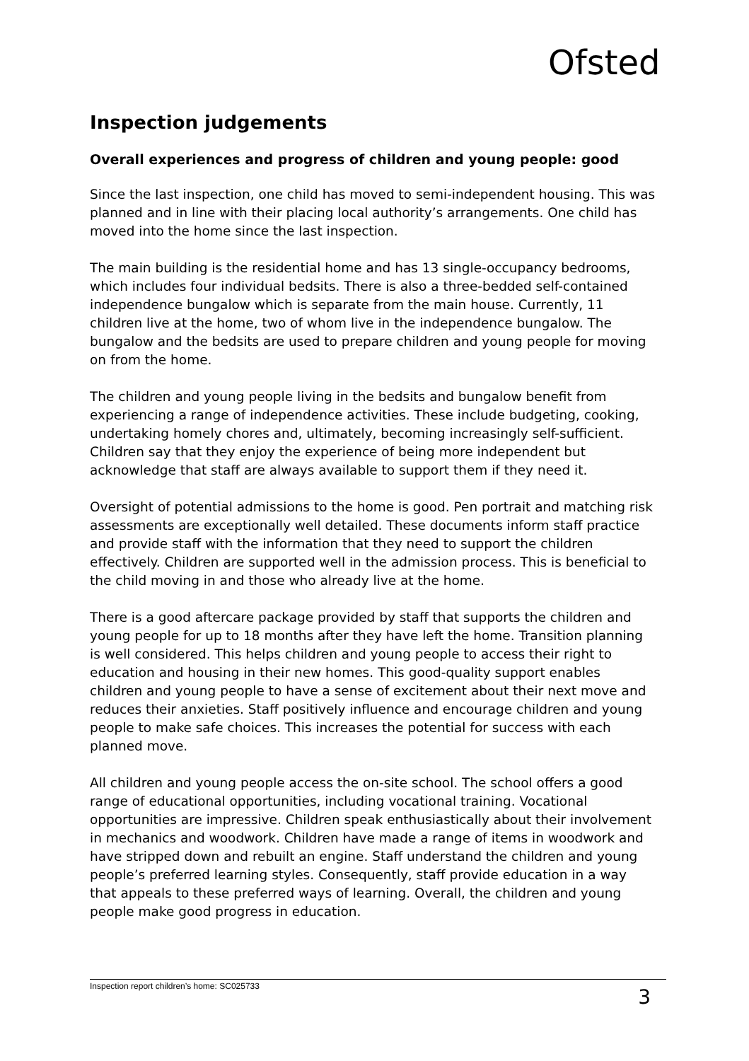Ofsted
Inspection judgements
Overall experiences and progress of children and young people: good
Since the last inspection, one child has moved to semi-independent housing. This was planned and in line with their placing local authority’s arrangements. One child has moved into the home since the last inspection.
The main building is the residential home and has 13 single-occupancy bedrooms, which includes four individual bedsits. There is also a three-bedded self-contained independence bungalow which is separate from the main house. Currently, 11 children live at the home, two of whom live in the independence bungalow. The bungalow and the bedsits are used to prepare children and young people for moving on from the home.
The children and young people living in the bedsits and bungalow benefit from experiencing a range of independence activities. These include budgeting, cooking, undertaking homely chores and, ultimately, becoming increasingly self-sufficient. Children say that they enjoy the experience of being more independent but acknowledge that staff are always available to support them if they need it.
Oversight of potential admissions to the home is good. Pen portrait and matching risk assessments are exceptionally well detailed. These documents inform staff practice and provide staff with the information that they need to support the children effectively. Children are supported well in the admission process. This is beneficial to the child moving in and those who already live at the home.
There is a good aftercare package provided by staff that supports the children and young people for up to 18 months after they have left the home. Transition planning is well considered. This helps children and young people to access their right to education and housing in their new homes. This good-quality support enables children and young people to have a sense of excitement about their next move and reduces their anxieties. Staff positively influence and encourage children and young people to make safe choices. This increases the potential for success with each planned move.
All children and young people access the on-site school. The school offers a good range of educational opportunities, including vocational training. Vocational opportunities are impressive. Children speak enthusiastically about their involvement in mechanics and woodwork. Children have made a range of items in woodwork and have stripped down and rebuilt an engine. Staff understand the children and young people’s preferred learning styles. Consequently, staff provide education in a way that appeals to these preferred ways of learning. Overall, the children and young people make good progress in education.
Inspection report children’s home: SC025733 3